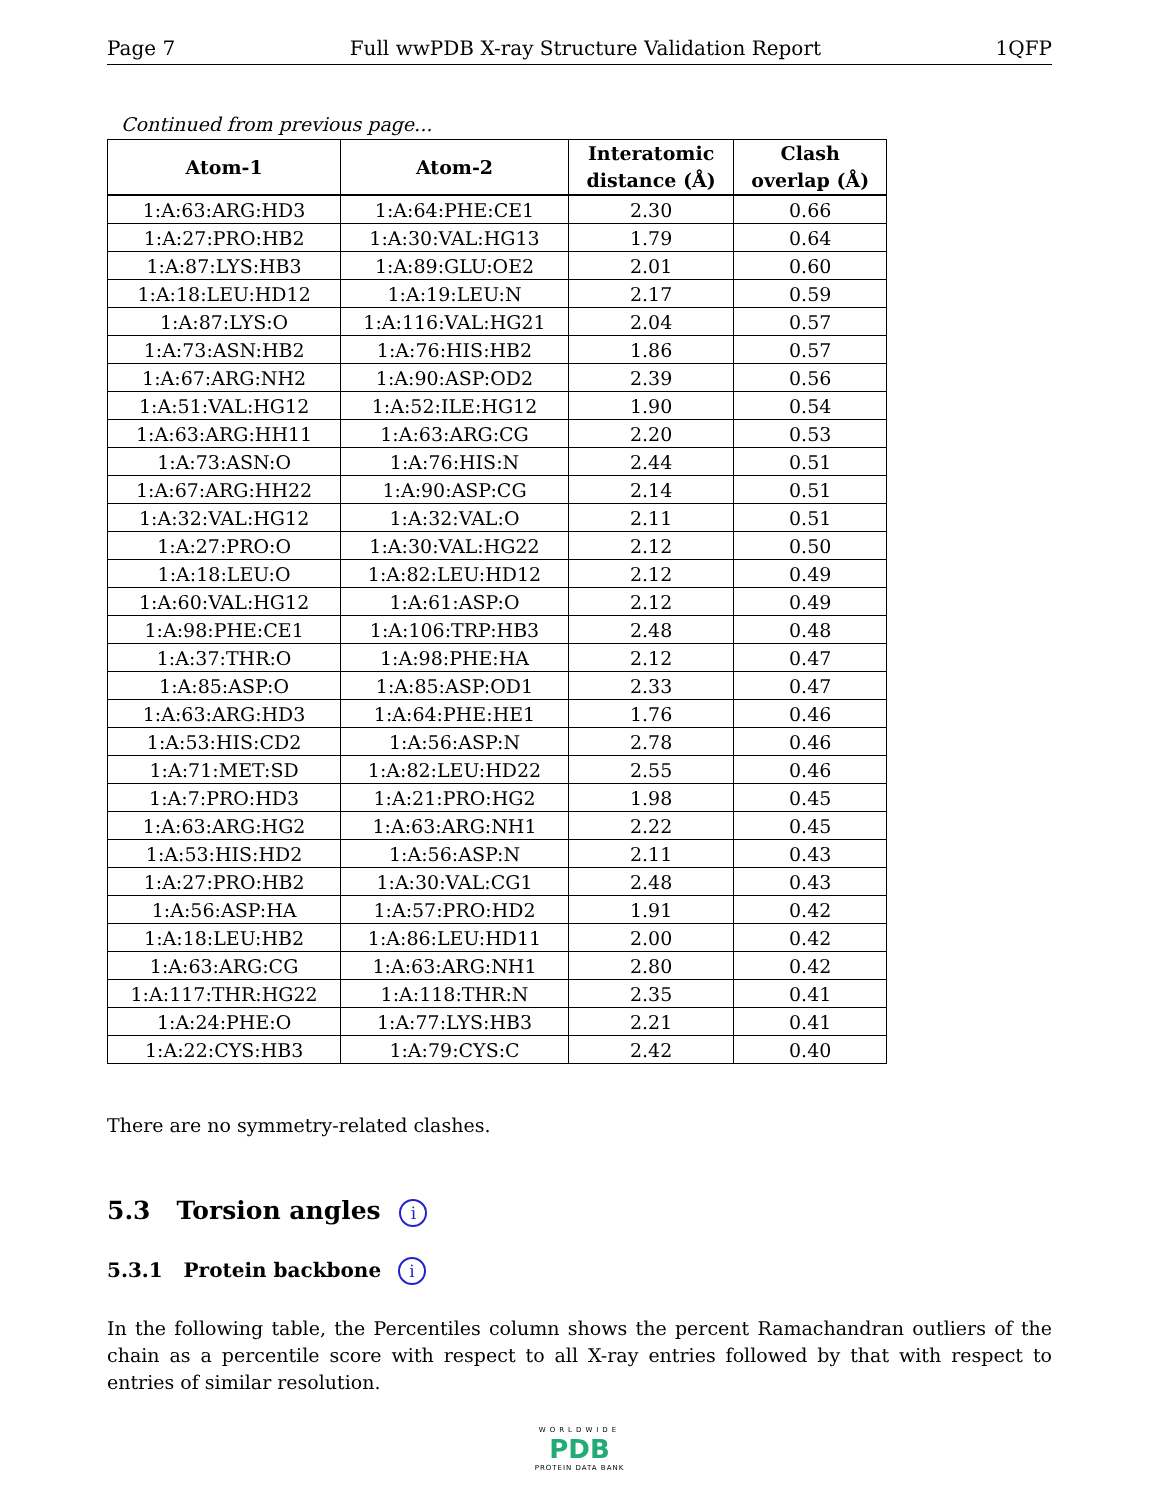Page 7 Full wwPDB X-ray Structure Validation Report 1QFP
Continued from previous page...
| Atom-1 | Atom-2 | Interatomic distance (Å) | Clash overlap (Å) |
| --- | --- | --- | --- |
| 1:A:63:ARG:HD3 | 1:A:64:PHE:CE1 | 2.30 | 0.66 |
| 1:A:27:PRO:HB2 | 1:A:30:VAL:HG13 | 1.79 | 0.64 |
| 1:A:87:LYS:HB3 | 1:A:89:GLU:OE2 | 2.01 | 0.60 |
| 1:A:18:LEU:HD12 | 1:A:19:LEU:N | 2.17 | 0.59 |
| 1:A:87:LYS:O | 1:A:116:VAL:HG21 | 2.04 | 0.57 |
| 1:A:73:ASN:HB2 | 1:A:76:HIS:HB2 | 1.86 | 0.57 |
| 1:A:67:ARG:NH2 | 1:A:90:ASP:OD2 | 2.39 | 0.56 |
| 1:A:51:VAL:HG12 | 1:A:52:ILE:HG12 | 1.90 | 0.54 |
| 1:A:63:ARG:HH11 | 1:A:63:ARG:CG | 2.20 | 0.53 |
| 1:A:73:ASN:O | 1:A:76:HIS:N | 2.44 | 0.51 |
| 1:A:67:ARG:HH22 | 1:A:90:ASP:CG | 2.14 | 0.51 |
| 1:A:32:VAL:HG12 | 1:A:32:VAL:O | 2.11 | 0.51 |
| 1:A:27:PRO:O | 1:A:30:VAL:HG22 | 2.12 | 0.50 |
| 1:A:18:LEU:O | 1:A:82:LEU:HD12 | 2.12 | 0.49 |
| 1:A:60:VAL:HG12 | 1:A:61:ASP:O | 2.12 | 0.49 |
| 1:A:98:PHE:CE1 | 1:A:106:TRP:HB3 | 2.48 | 0.48 |
| 1:A:37:THR:O | 1:A:98:PHE:HA | 2.12 | 0.47 |
| 1:A:85:ASP:O | 1:A:85:ASP:OD1 | 2.33 | 0.47 |
| 1:A:63:ARG:HD3 | 1:A:64:PHE:HE1 | 1.76 | 0.46 |
| 1:A:53:HIS:CD2 | 1:A:56:ASP:N | 2.78 | 0.46 |
| 1:A:71:MET:SD | 1:A:82:LEU:HD22 | 2.55 | 0.46 |
| 1:A:7:PRO:HD3 | 1:A:21:PRO:HG2 | 1.98 | 0.45 |
| 1:A:63:ARG:HG2 | 1:A:63:ARG:NH1 | 2.22 | 0.45 |
| 1:A:53:HIS:HD2 | 1:A:56:ASP:N | 2.11 | 0.43 |
| 1:A:27:PRO:HB2 | 1:A:30:VAL:CG1 | 2.48 | 0.43 |
| 1:A:56:ASP:HA | 1:A:57:PRO:HD2 | 1.91 | 0.42 |
| 1:A:18:LEU:HB2 | 1:A:86:LEU:HD11 | 2.00 | 0.42 |
| 1:A:63:ARG:CG | 1:A:63:ARG:NH1 | 2.80 | 0.42 |
| 1:A:117:THR:HG22 | 1:A:118:THR:N | 2.35 | 0.41 |
| 1:A:24:PHE:O | 1:A:77:LYS:HB3 | 2.21 | 0.41 |
| 1:A:22:CYS:HB3 | 1:A:79:CYS:C | 2.42 | 0.40 |
There are no symmetry-related clashes.
5.3 Torsion angles i
5.3.1 Protein backbone i
In the following table, the Percentiles column shows the percent Ramachandran outliers of the chain as a percentile score with respect to all X-ray entries followed by that with respect to entries of similar resolution.
WORLDWIDE
PDB
PROTEIN DATA BANK